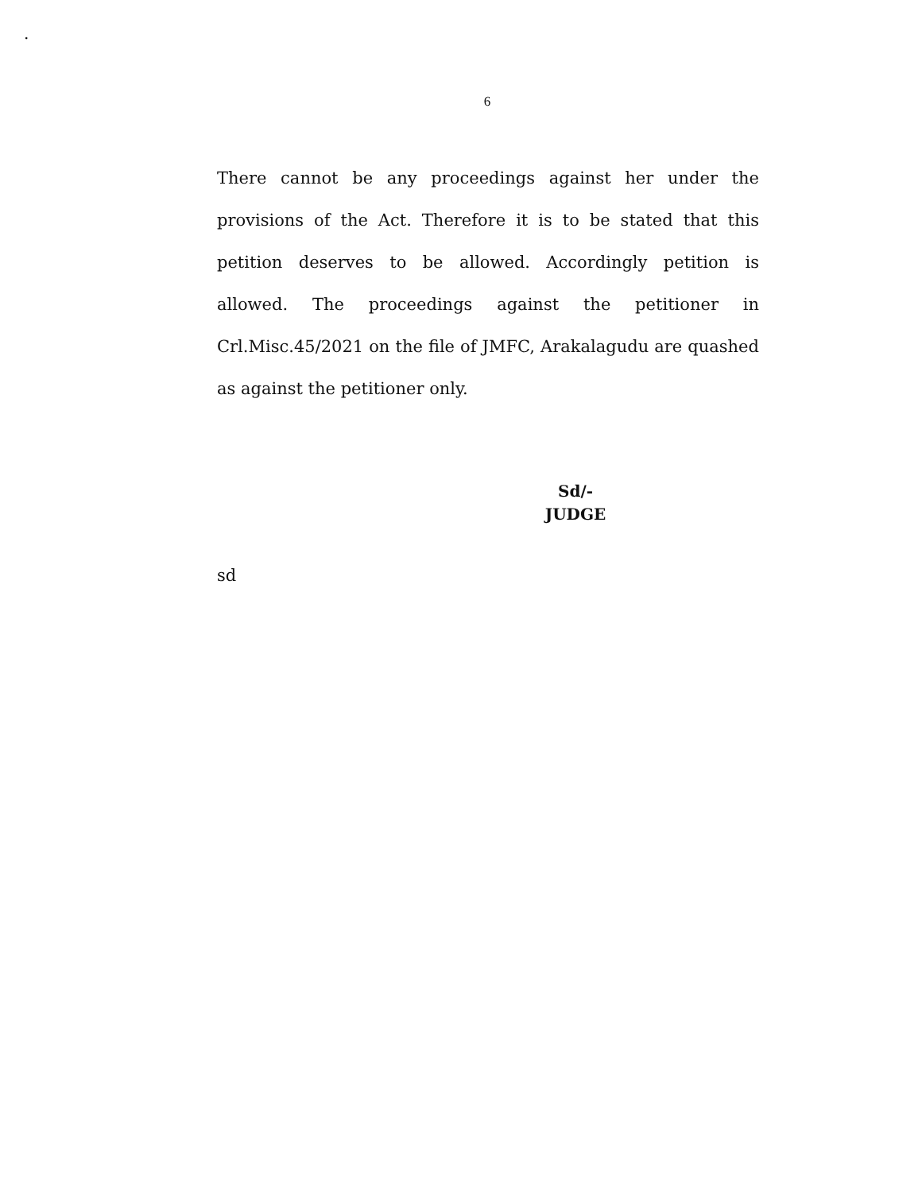.
6
There cannot be any proceedings against her under the provisions of the Act. Therefore it is to be stated that this petition deserves to be allowed. Accordingly petition is allowed. The proceedings against the petitioner in Crl.Misc.45/2021 on the file of JMFC, Arakalagudu are quashed as against the petitioner only.
Sd/-
JUDGE
sd